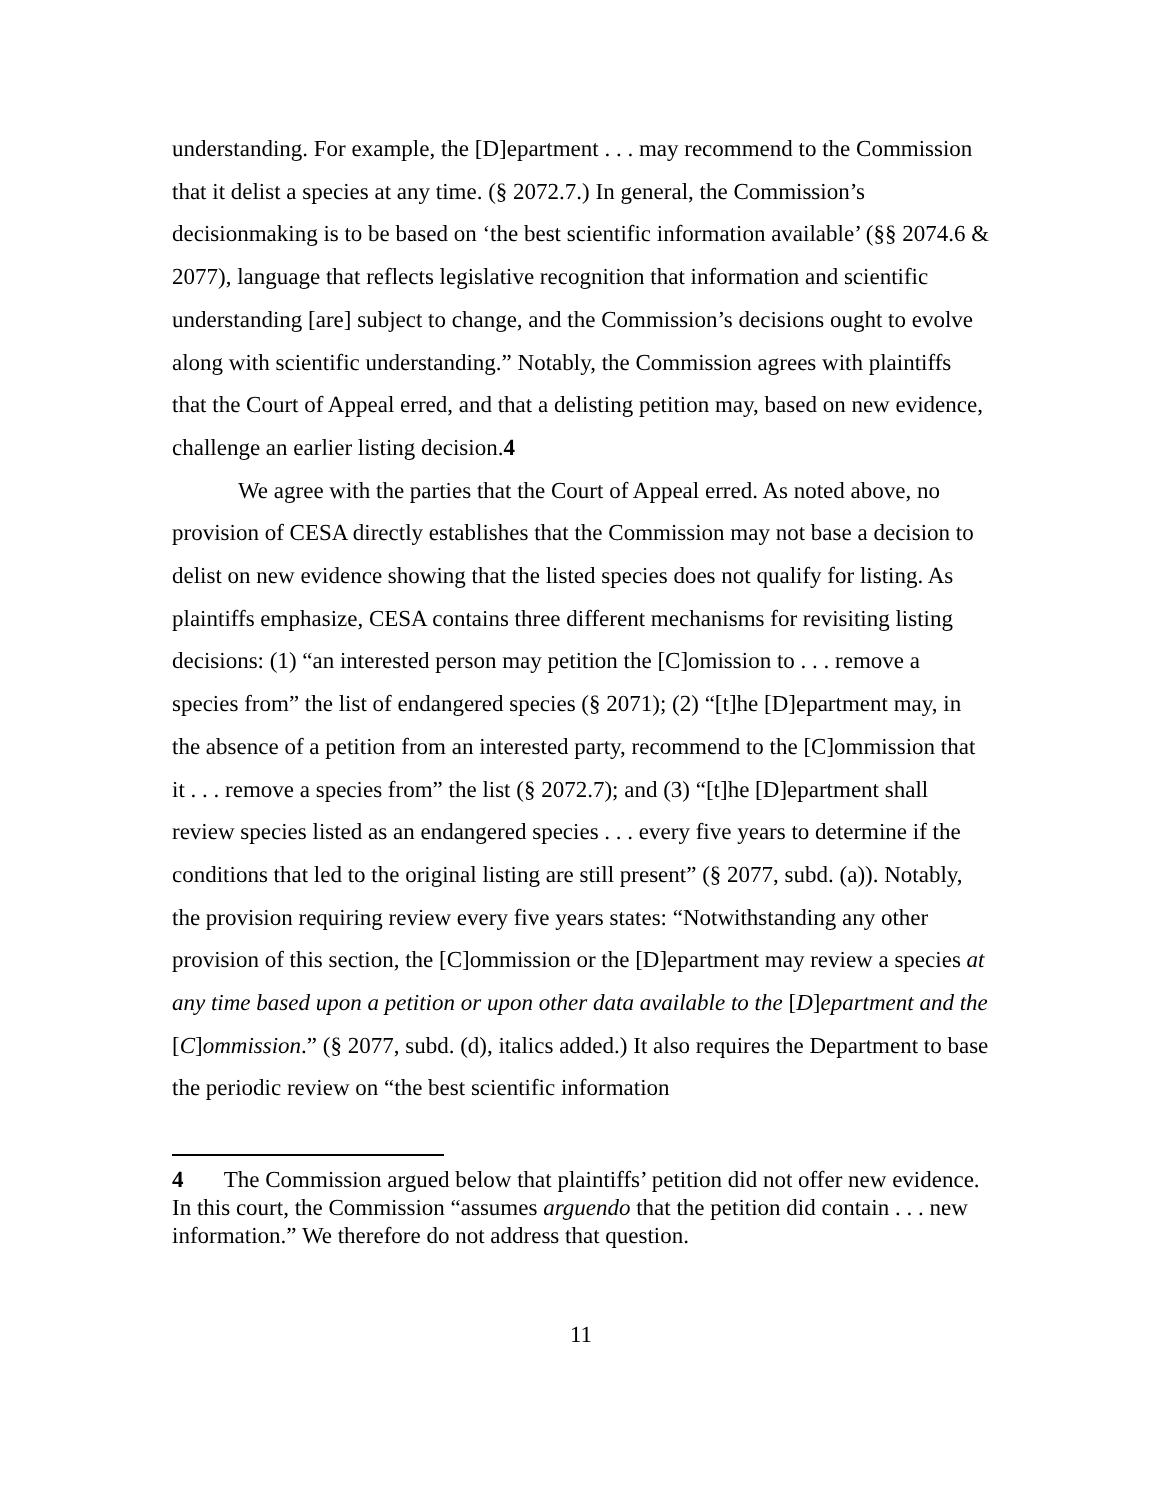understanding. For example, the [D]epartment . . . may recommend to the Commission that it delist a species at any time. (§ 2072.7.) In general, the Commission’s decisionmaking is to be based on ‘the best scientific information available’ (§§ 2074.6 & 2077), language that reflects legislative recognition that information and scientific understanding [are] subject to change, and the Commission’s decisions ought to evolve along with scientific understanding.” Notably, the Commission agrees with plaintiffs that the Court of Appeal erred, and that a delisting petition may, based on new evidence, challenge an earlier listing decision.4
We agree with the parties that the Court of Appeal erred. As noted above, no provision of CESA directly establishes that the Commission may not base a decision to delist on new evidence showing that the listed species does not qualify for listing. As plaintiffs emphasize, CESA contains three different mechanisms for revisiting listing decisions: (1) “an interested person may petition the [C]omission to . . . remove a species from” the list of endangered species (§ 2071); (2) “[t]he [D]epartment may, in the absence of a petition from an interested party, recommend to the [C]ommission that it . . . remove a species from” the list (§ 2072.7); and (3) “[t]he [D]epartment shall review species listed as an endangered species . . . every five years to determine if the conditions that led to the original listing are still present” (§ 2077, subd. (a)). Notably, the provision requiring review every five years states: “Notwithstanding any other provision of this section, the [C]ommission or the [D]epartment may review a species at any time based upon a petition or upon other data available to the [D]epartment and the [C]ommission.” (§ 2077, subd. (d), italics added.) It also requires the Department to base the periodic review on “the best scientific information
4 The Commission argued below that plaintiffs’ petition did not offer new evidence. In this court, the Commission “assumes arguendo that the petition did contain . . . new information.” We therefore do not address that question.
11